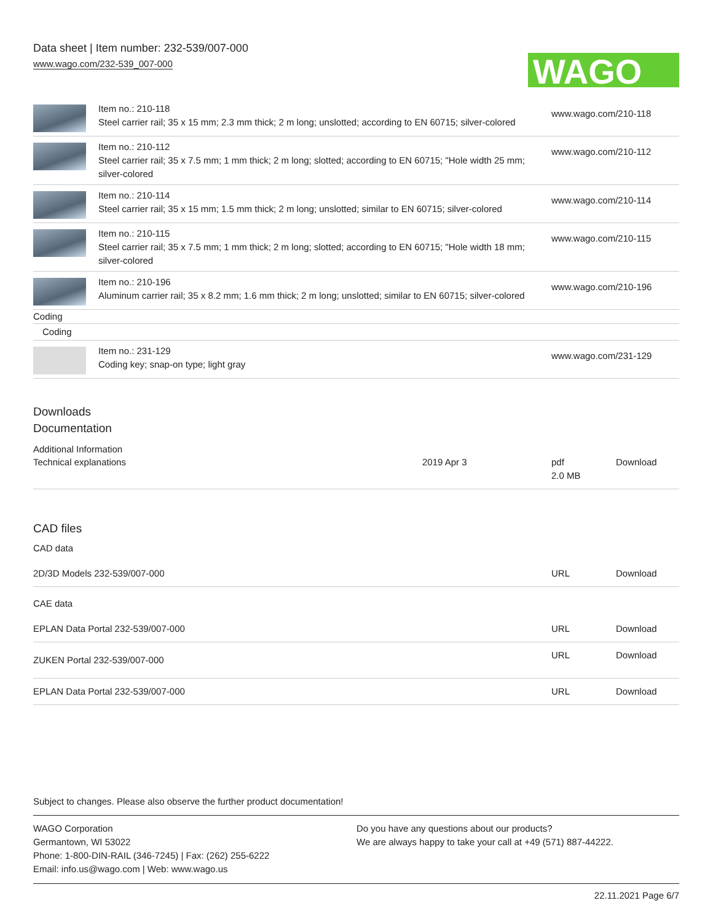Data sheet | Item number: 232-539/007-000
www.wago.com/232-539_007-000
WAGO
| | Item no.: 210-118 Steel carrier rail; 35 x 15 mm; 2.3 mm thick; 2 m long; unslotted; according to EN 60715; silver-colored | www.wago.com/210-118 |
| | Item no.: 210-112 Steel carrier rail; 35 x 7.5 mm; 1 mm thick; 2 m long; slotted; according to EN 60715; "Hole width 25 mm; silver-colored | www.wago.com/210-112 |
| | Item no.: 210-114 Steel carrier rail; 35 x 15 mm; 1.5 mm thick; 2 m long; unslotted; similar to EN 60715; silver-colored | www.wago.com/210-114 |
| | Item no.: 210-115 Steel carrier rail; 35 x 7.5 mm; 1 mm thick; 2 m long; slotted; according to EN 60715; "Hole width 18 mm; silver-colored | www.wago.com/210-115 |
| | Item no.: 210-196 Aluminum carrier rail; 35 x 8.2 mm; 1.6 mm thick; 2 m long; unslotted; similar to EN 60715; silver-colored | www.wago.com/210-196 |
| Coding | | |
| Coding | | |
| | Item no.: 231-129 Coding key; snap-on type; light gray | www.wago.com/231-129 |
Downloads
Documentation
Additional Information
| Technical explanations | 2019 Apr 3 | pdf 2.0 MB | Download |
CAD files
CAD data
| 2D/3D Models 232-539/007-000 | URL | Download |
CAE data
| EPLAN Data Portal 232-539/007-000 | URL | Download |
| ZUKEN Portal 232-539/007-000 | URL | Download |
| EPLAN Data Portal 232-539/007-000 | URL | Download |
Subject to changes. Please also observe the further product documentation!
WAGO Corporation
Germantown, WI 53022
Phone: 1-800-DIN-RAIL (346-7245) | Fax: (262) 255-6222
Email: info.us@wago.com | Web: www.wago.us
Do you have any questions about our products?
We are always happy to take your call at +49 (571) 887-44222.
22.11.2021 Page 6/7